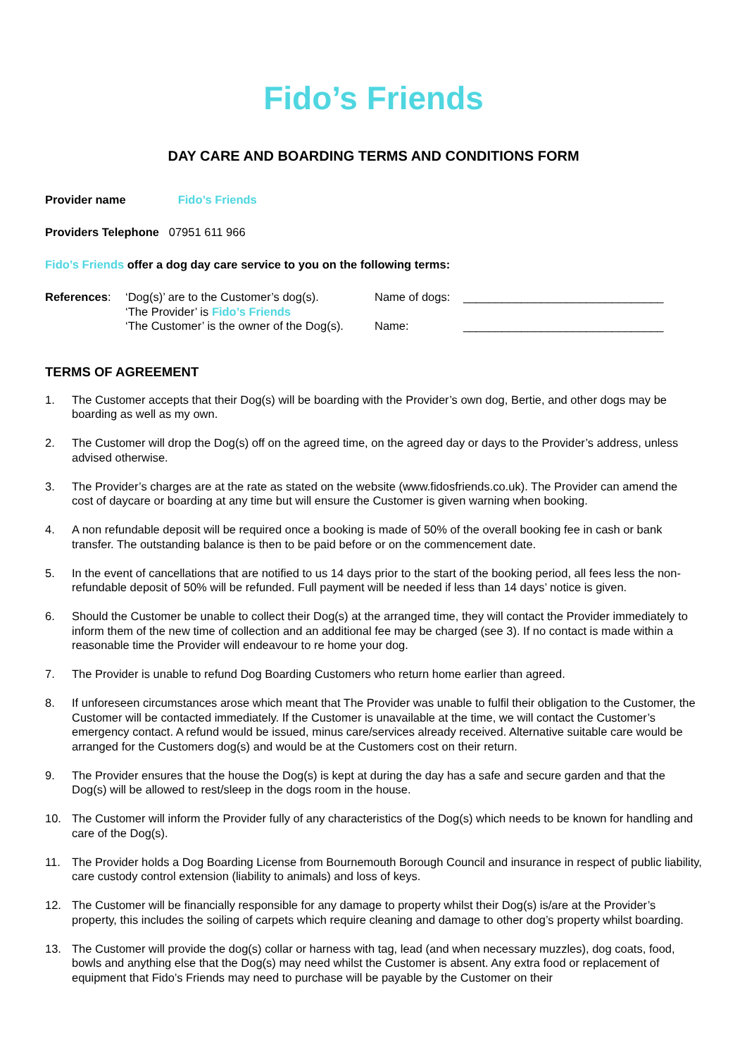Fido’s Friends
DAY CARE AND BOARDING TERMS AND CONDITIONS FORM
Provider name Fido’s Friends
Providers Telephone 07951 611 966
Fido’s Friends offer a dog day care service to you on the following terms:
References: ‘Dog(s)’ are to the Customer’s dog(s).
‘The Provider’ is Fido’s Friends
‘The Customer’ is the owner of the Dog(s).
Name of dogs:
Name:
_______________________________
_______________________________
TERMS OF AGREEMENT
1. The Customer accepts that their Dog(s) will be boarding with the Provider’s own dog, Bertie, and other dogs may be boarding as well as my own.
2. The Customer will drop the Dog(s) off on the agreed time, on the agreed day or days to the Provider’s address, unless advised otherwise.
3. The Provider’s charges are at the rate as stated on the website (www.fidosfriends.co.uk). The Provider can amend the cost of daycare or boarding at any time but will ensure the Customer is given warning when booking.
4. A non refundable deposit will be required once a booking is made of 50% of the overall booking fee in cash or bank transfer. The outstanding balance is then to be paid before or on the commencement date.
5. In the event of cancellations that are notified to us 14 days prior to the start of the booking period, all fees less the non-refundable deposit of 50% will be refunded. Full payment will be needed if less than 14 days’ notice is given.
6. Should the Customer be unable to collect their Dog(s) at the arranged time, they will contact the Provider immediately to inform them of the new time of collection and an additional fee may be charged (see 3). If no contact is made within a reasonable time the Provider will endeavour to re home your dog.
7. The Provider is unable to refund Dog Boarding Customers who return home earlier than agreed.
8. If unforeseen circumstances arose which meant that The Provider was unable to fulfil their obligation to the Customer, the Customer will be contacted immediately. If the Customer is unavailable at the time, we will contact the Customer’s emergency contact. A refund would be issued, minus care/services already received. Alternative suitable care would be arranged for the Customers dog(s) and would be at the Customers cost on their return.
9. The Provider ensures that the house the Dog(s) is kept at during the day has a safe and secure garden and that the Dog(s) will be allowed to rest/sleep in the dogs room in the house.
10. The Customer will inform the Provider fully of any characteristics of the Dog(s) which needs to be known for handling and care of the Dog(s).
11. The Provider holds a Dog Boarding License from Bournemouth Borough Council and insurance in respect of public liability, care custody control extension (liability to animals) and loss of keys.
12. The Customer will be financially responsible for any damage to property whilst their Dog(s) is/are at the Provider’s property, this includes the soiling of carpets which require cleaning and damage to other dog’s property whilst boarding.
13. The Customer will provide the dog(s) collar or harness with tag, lead (and when necessary muzzles), dog coats, food, bowls and anything else that the Dog(s) may need whilst the Customer is absent. Any extra food or replacement of equipment that Fido’s Friends may need to purchase will be payable by the Customer on their